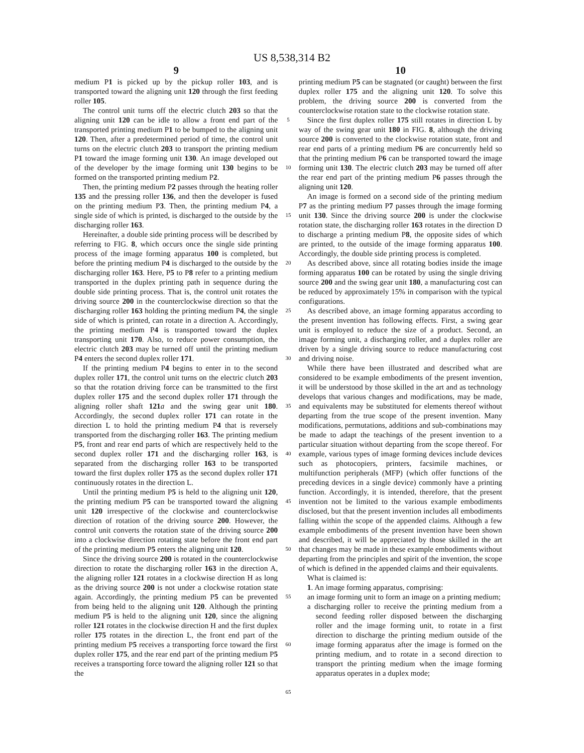US 8,538,314 B2
9
medium P1 is picked up by the pickup roller 103, and is transported toward the aligning unit 120 through the first feeding roller 105.
The control unit turns off the electric clutch 203 so that the aligning unit 120 can be idle to allow a front end part of the transported printing medium P1 to be bumped to the aligning unit 120. Then, after a predetermined period of time, the control unit turns on the electric clutch 203 to transport the printing medium P1 toward the image forming unit 130. An image developed out of the developer by the image forming unit 130 begins to be formed on the transported printing medium P2.
Then, the printing medium P2 passes through the heating roller 135 and the pressing roller 136, and then the developer is fused on the printing medium P3. Then, the printing medium P4, a single side of which is printed, is discharged to the outside by the discharging roller 163.
Hereinafter, a double side printing process will be described by referring to FIG. 8, which occurs once the single side printing process of the image forming apparatus 100 is completed, but before the printing medium P4 is discharged to the outside by the discharging roller 163. Here, P5 to P8 refer to a printing medium transported in the duplex printing path in sequence during the double side printing process. That is, the control unit rotates the driving source 200 in the counterclockwise direction so that the discharging roller 163 holding the printing medium P4, the single side of which is printed, can rotate in a direction A. Accordingly, the printing medium P4 is transported toward the duplex transporting unit 170. Also, to reduce power consumption, the electric clutch 203 may be turned off until the printing medium P4 enters the second duplex roller 171.
If the printing medium P4 begins to enter in to the second duplex roller 171, the control unit turns on the electric clutch 203 so that the rotation driving force can be transmitted to the first duplex roller 175 and the second duplex roller 171 through the aligning roller shaft 121 a and the swing gear unit 180. Accordingly, the second duplex roller 171 can rotate in the direction L to hold the printing medium P4 that is reversely transported from the discharging roller 163. The printing medium P5, front and rear end parts of which are respectively held to the second duplex roller 171 and the discharging roller 163, is separated from the discharging roller 163 to be transported toward the first duplex roller 175 as the second duplex roller 171 continuously rotates in the direction L.
Until the printing medium P5 is held to the aligning unit 120, the printing medium P5 can be transported toward the aligning unit 120 irrespective of the clockwise and counterclockwise direction of rotation of the driving source 200. However, the control unit converts the rotation state of the driving source 200 into a clockwise direction rotating state before the front end part of the printing medium P5 enters the aligning unit 120.
Since the driving source 200 is rotated in the counterclockwise direction to rotate the discharging roller 163 in the direction A, the aligning roller 121 rotates in a clockwise direction H as long as the driving source 200 is not under a clockwise rotation state again. Accordingly, the printing medium P5 can be prevented from being held to the aligning unit 120. Although the printing medium P5 is held to the aligning unit 120, since the aligning roller 121 rotates in the clockwise direction H and the first duplex roller 175 rotates in the direction L, the front end part of the printing medium P5 receives a transporting force toward the first duplex roller 175, and the rear end part of the printing medium P5 receives a transporting force toward the aligning roller 121 so that the
5
10
15
20
25
30
35
40
45
50
55
60
65
10
printing medium P5 can be stagnated (or caught) between the first duplex roller 175 and the aligning unit 120. To solve this problem, the driving source 200 is converted from the counterclockwise rotation state to the clockwise rotation state.
Since the first duplex roller 175 still rotates in direction L by way of the swing gear unit 180 in FIG. 8, although the driving source 200 is converted to the clockwise rotation state, front and rear end parts of a printing medium P6 are concurrently held so that the printing medium P6 can be transported toward the image forming unit 130. The electric clutch 203 may be turned off after the rear end part of the printing medium P6 passes through the aligning unit 120.
An image is formed on a second side of the printing medium P7 as the printing medium P7 passes through the image forming unit 130. Since the driving source 200 is under the clockwise rotation state, the discharging roller 163 rotates in the direction D to discharge a printing medium P8, the opposite sides of which are printed, to the outside of the image forming apparatus 100. Accordingly, the double side printing process is completed.
As described above, since all rotating bodies inside the image forming apparatus 100 can be rotated by using the single driving source 200 and the swing gear unit 180, a manufacturing cost can be reduced by approximately 15% in comparison with the typical configurations.
As described above, an image forming apparatus according to the present invention has following effects. First, a swing gear unit is employed to reduce the size of a product. Second, an image forming unit, a discharging roller, and a duplex roller are driven by a single driving source to reduce manufacturing cost and driving noise.
While there have been illustrated and described what are considered to be example embodiments of the present invention, it will be understood by those skilled in the art and as technology develops that various changes and modifications, may be made, and equivalents may be substituted for elements thereof without departing from the true scope of the present invention. Many modifications, permutations, additions and sub-combinations may be made to adapt the teachings of the present invention to a particular situation without departing from the scope thereof. For example, various types of image forming devices include devices such as photocopiers, printers, facsimile machines, or multifunction peripherals (MFP) (which offer functions of the preceding devices in a single device) commonly have a printing function. Accordingly, it is intended, therefore, that the present invention not be limited to the various example embodiments disclosed, but that the present invention includes all embodiments falling within the scope of the appended claims. Although a few example embodiments of the present invention have been shown and described, it will be appreciated by those skilled in the art that changes may be made in these example embodiments without departing from the principles and spirit of the invention, the scope of which is defined in the appended claims and their equivalents.
What is claimed is:
1. An image forming apparatus, comprising:
an image forming unit to form an image on a printing medium;
a discharging roller to receive the printing medium from a second feeding roller disposed between the discharging roller and the image forming unit, to rotate in a first direction to discharge the printing medium outside of the image forming apparatus after the image is formed on the printing medium, and to rotate in a second direction to transport the printing medium when the image forming apparatus operates in a duplex mode;